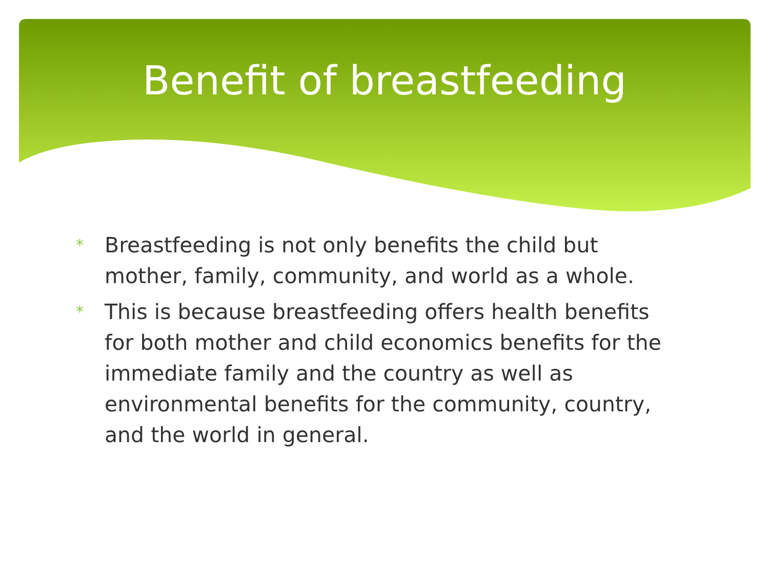Benefit of breastfeeding
* Breastfeeding is not only benefits the child but mother, family, community, and world as a whole.
* This is because breastfeeding offers health benefits for both mother and child economics benefits for the immediate family and the country as well as environmental benefits for the community, country, and the world in general.